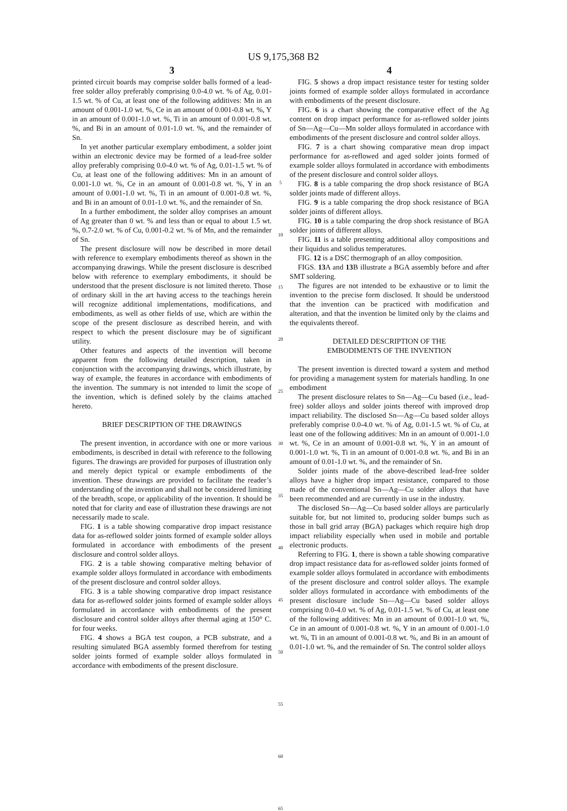US 9,175,368 B2
3
printed circuit boards may comprise solder balls formed of a lead-free solder alloy preferably comprising 0.0-4.0 wt. % of Ag, 0.01-1.5 wt. % of Cu, at least one of the following additives: Mn in an amount of 0.001-1.0 wt. %, Ce in an amount of 0.001-0.8 wt. %, Y in an amount of 0.001-1.0 wt. %, Ti in an amount of 0.001-0.8 wt. %, and Bi in an amount of 0.01-1.0 wt. %, and the remainder of Sn.
In yet another particular exemplary embodiment, a solder joint within an electronic device may be formed of a lead-free solder alloy preferably comprising 0.0-4.0 wt. % of Ag, 0.01-1.5 wt. % of Cu, at least one of the following additives: Mn in an amount of 0.001-1.0 wt. %, Ce in an amount of 0.001-0.8 wt. %, Y in an amount of 0.001-1.0 wt. %, Ti in an amount of 0.001-0.8 wt. %, and Bi in an amount of 0.01-1.0 wt. %, and the remainder of Sn.
In a further embodiment, the solder alloy comprises an amount of Ag greater than 0 wt. % and less than or equal to about 1.5 wt. %, 0.7-2.0 wt. % of Cu, 0.001-0.2 wt. % of Mn, and the remainder of Sn.
The present disclosure will now be described in more detail with reference to exemplary embodiments thereof as shown in the accompanying drawings. While the present disclosure is described below with reference to exemplary embodiments, it should be understood that the present disclosure is not limited thereto. Those of ordinary skill in the art having access to the teachings herein will recognize additional implementations, modifications, and embodiments, as well as other fields of use, which are within the scope of the present disclosure as described herein, and with respect to which the present disclosure may be of significant utility.
Other features and aspects of the invention will become apparent from the following detailed description, taken in conjunction with the accompanying drawings, which illustrate, by way of example, the features in accordance with embodiments of the invention. The summary is not intended to limit the scope of the invention, which is defined solely by the claims attached hereto.
BRIEF DESCRIPTION OF THE DRAWINGS
The present invention, in accordance with one or more various embodiments, is described in detail with reference to the following figures. The drawings are provided for purposes of illustration only and merely depict typical or example embodiments of the invention. These drawings are provided to facilitate the reader’s understanding of the invention and shall not be considered limiting of the breadth, scope, or applicability of the invention. It should be noted that for clarity and ease of illustration these drawings are not necessarily made to scale.
FIG. 1 is a table showing comparative drop impact resistance data for as-reflowed solder joints formed of example solder alloys formulated in accordance with embodiments of the present disclosure and control solder alloys.
FIG. 2 is a table showing comparative melting behavior of example solder alloys formulated in accordance with embodiments of the present disclosure and control solder alloys.
FIG. 3 is a table showing comparative drop impact resistance data for as-reflowed solder joints formed of example solder alloys formulated in accordance with embodiments of the present disclosure and control solder alloys after thermal aging at 150° C. for four weeks.
FIG. 4 shows a BGA test coupon, a PCB substrate, and a resulting simulated BGA assembly formed therefrom for testing solder joints formed of example solder alloys formulated in accordance with embodiments of the present disclosure.
5
10
15
20
25
30
35
40
45
50
55
60
65
4
FIG. 5 shows a drop impact resistance tester for testing solder joints formed of example solder alloys formulated in accordance with embodiments of the present disclosure.
FIG. 6 is a chart showing the comparative effect of the Ag content on drop impact performance for as-reflowed solder joints of Sn—Ag—Cu—Mn solder alloys formulated in accordance with embodiments of the present disclosure and control solder alloys.
FIG. 7 is a chart showing comparative mean drop impact performance for as-reflowed and aged solder joints formed of example solder alloys formulated in accordance with embodiments of the present disclosure and control solder alloys.
FIG. 8 is a table comparing the drop shock resistance of BGA solder joints made of different alloys.
FIG. 9 is a table comparing the drop shock resistance of BGA solder joints of different alloys.
FIG. 10 is a table comparing the drop shock resistance of BGA solder joints of different alloys.
FIG. 11 is a table presenting additional alloy compositions and their liquidus and solidus temperatures.
FIG. 12 is a DSC thermograph of an alloy composition.
FIGS. 13 A and 13 B illustrate a BGA assembly before and after SMT soldering.
The figures are not intended to be exhaustive or to limit the invention to the precise form disclosed. It should be understood that the invention can be practiced with modification and alteration, and that the invention be limited only by the claims and the equivalents thereof.
DETAILED DESCRIPTION OF THE
EMBODIMENTS OF THE INVENTION
The present invention is directed toward a system and method for providing a management system for materials handling. In one embodiment
The present disclosure relates to Sn—Ag—Cu based (i.e., lead-free) solder alloys and solder joints thereof with improved drop impact reliability. The disclosed Sn—Ag—Cu based solder alloys preferably comprise 0.0-4.0 wt. % of Ag, 0.01-1.5 wt. % of Cu, at least one of the following additives: Mn in an amount of 0.001-1.0 wt. %, Ce in an amount of 0.001-0.8 wt. %, Y in an amount of 0.001-1.0 wt. %, Ti in an amount of 0.001-0.8 wt. %, and Bi in an amount of 0.01-1.0 wt. %, and the remainder of Sn.
Solder joints made of the above-described lead-free solder alloys have a higher drop impact resistance, compared to those made of the conventional Sn—Ag—Cu solder alloys that have been recommended and are currently in use in the industry.
The disclosed Sn—Ag—Cu based solder alloys are particularly suitable for, but not limited to, producing solder bumps such as those in ball grid array (BGA) packages which require high drop impact reliability especially when used in mobile and portable electronic products.
Referring to FIG. 1, there is shown a table showing comparative drop impact resistance data for as-reflowed solder joints formed of example solder alloys formulated in accordance with embodiments of the present disclosure and control solder alloys. The example solder alloys formulated in accordance with embodiments of the present disclosure include Sn—Ag—Cu based solder alloys comprising 0.0-4.0 wt. % of Ag, 0.01-1.5 wt. % of Cu, at least one of the following additives: Mn in an amount of 0.001-1.0 wt. %, Ce in an amount of 0.001-0.8 wt. %, Y in an amount of 0.001-1.0 wt. %, Ti in an amount of 0.001-0.8 wt. %, and Bi in an amount of 0.01-1.0 wt. %, and the remainder of Sn. The control solder alloys